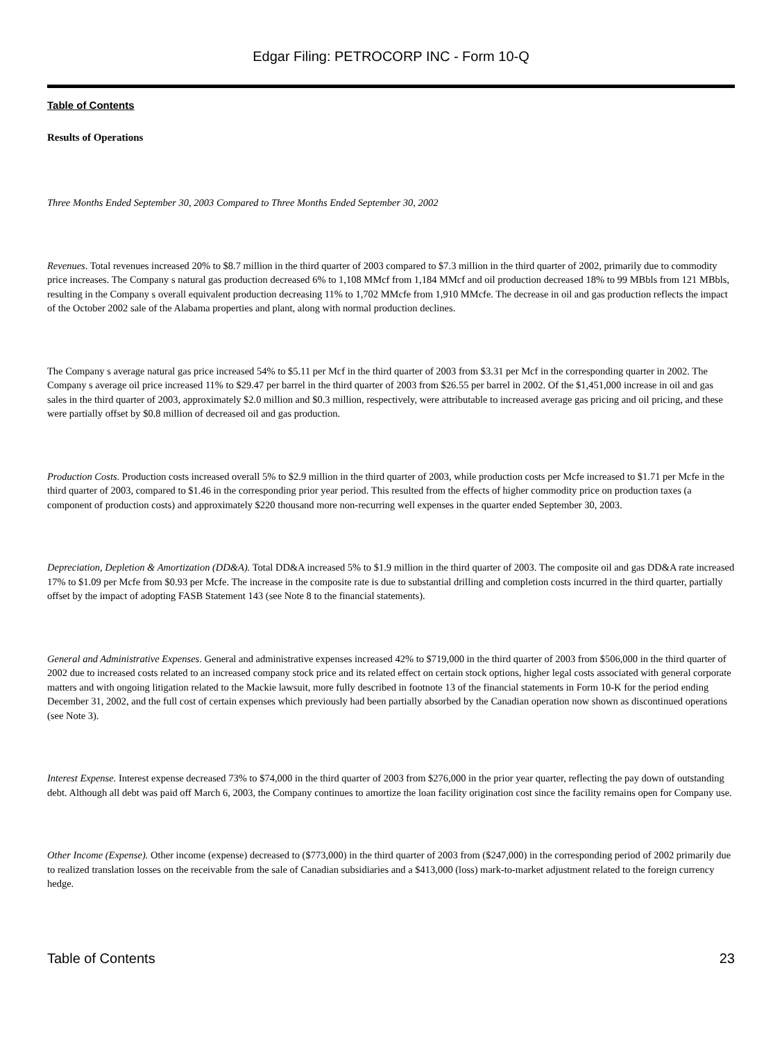Edgar Filing: PETROCORP INC - Form 10-Q
Table of Contents
Results of Operations
Three Months Ended September 30, 2003 Compared to Three Months Ended September 30, 2002
Revenues. Total revenues increased 20% to $8.7 million in the third quarter of 2003 compared to $7.3 million in the third quarter of 2002, primarily due to commodity price increases. The Company s natural gas production decreased 6% to 1,108 MMcf from 1,184 MMcf and oil production decreased 18% to 99 MBbls from 121 MBbls, resulting in the Company s overall equivalent production decreasing 11% to 1,702 MMcfe from 1,910 MMcfe. The decrease in oil and gas production reflects the impact of the October 2002 sale of the Alabama properties and plant, along with normal production declines.
The Company s average natural gas price increased 54% to $5.11 per Mcf in the third quarter of 2003 from $3.31 per Mcf in the corresponding quarter in 2002. The Company s average oil price increased 11% to $29.47 per barrel in the third quarter of 2003 from $26.55 per barrel in 2002. Of the $1,451,000 increase in oil and gas sales in the third quarter of 2003, approximately $2.0 million and $0.3 million, respectively, were attributable to increased average gas pricing and oil pricing, and these were partially offset by $0.8 million of decreased oil and gas production.
Production Costs. Production costs increased overall 5% to $2.9 million in the third quarter of 2003, while production costs per Mcfe increased to $1.71 per Mcfe in the third quarter of 2003, compared to $1.46 in the corresponding prior year period. This resulted from the effects of higher commodity price on production taxes (a component of production costs) and approximately $220 thousand more non-recurring well expenses in the quarter ended September 30, 2003.
Depreciation, Depletion & Amortization (DD&A). Total DD&A increased 5% to $1.9 million in the third quarter of 2003. The composite oil and gas DD&A rate increased 17% to $1.09 per Mcfe from $0.93 per Mcfe. The increase in the composite rate is due to substantial drilling and completion costs incurred in the third quarter, partially offset by the impact of adopting FASB Statement 143 (see Note 8 to the financial statements).
General and Administrative Expenses. General and administrative expenses increased 42% to $719,000 in the third quarter of 2003 from $506,000 in the third quarter of 2002 due to increased costs related to an increased company stock price and its related effect on certain stock options, higher legal costs associated with general corporate matters and with ongoing litigation related to the Mackie lawsuit, more fully described in footnote 13 of the financial statements in Form 10-K for the period ending December 31, 2002, and the full cost of certain expenses which previously had been partially absorbed by the Canadian operation now shown as discontinued operations (see Note 3).
Interest Expense. Interest expense decreased 73% to $74,000 in the third quarter of 2003 from $276,000 in the prior year quarter, reflecting the pay down of outstanding debt. Although all debt was paid off March 6, 2003, the Company continues to amortize the loan facility origination cost since the facility remains open for Company use.
Other Income (Expense). Other income (expense) decreased to ($773,000) in the third quarter of 2003 from ($247,000) in the corresponding period of 2002 primarily due to realized translation losses on the receivable from the sale of Canadian subsidiaries and a $413,000 (loss) mark-to-market adjustment related to the foreign currency hedge.
Table of Contents 23